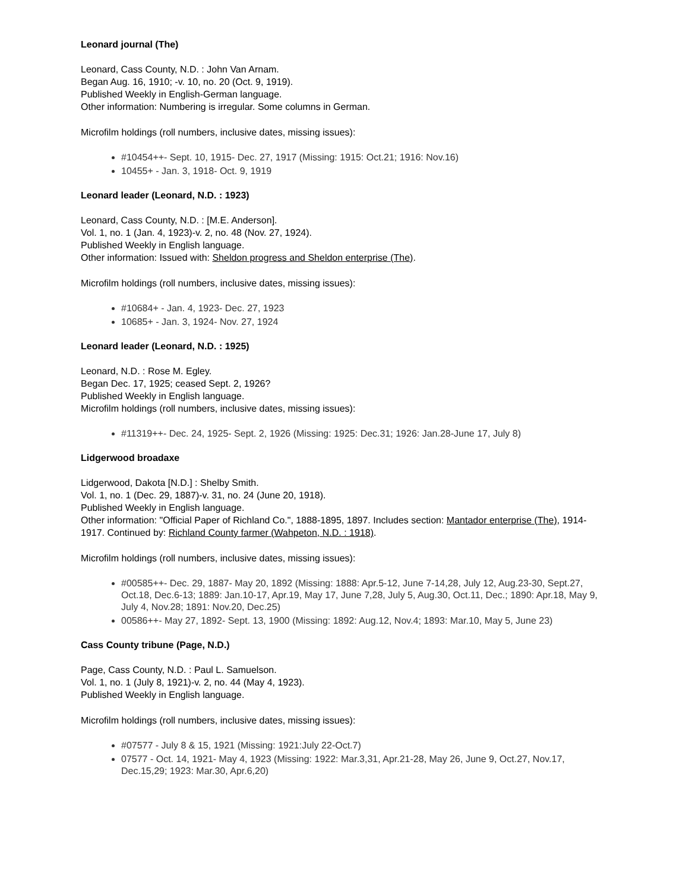Leonard journal (The)
Leonard, Cass County, N.D. : John Van Arnam.
Began Aug. 16, 1910; -v. 10, no. 20 (Oct. 9, 1919).
Published Weekly in English-German language.
Other information: Numbering is irregular. Some columns in German.
Microfilm holdings (roll numbers, inclusive dates, missing issues):
#10454++- Sept. 10, 1915- Dec. 27, 1917 (Missing: 1915: Oct.21; 1916: Nov.16)
10455+ - Jan. 3, 1918- Oct. 9, 1919
Leonard leader (Leonard, N.D. : 1923)
Leonard, Cass County, N.D. : [M.E. Anderson].
Vol. 1, no. 1 (Jan. 4, 1923)-v. 2, no. 48 (Nov. 27, 1924).
Published Weekly in English language.
Other information: Issued with: Sheldon progress and Sheldon enterprise (The).
Microfilm holdings (roll numbers, inclusive dates, missing issues):
#10684+ - Jan. 4, 1923- Dec. 27, 1923
10685+ - Jan. 3, 1924- Nov. 27, 1924
Leonard leader (Leonard, N.D. : 1925)
Leonard, N.D. : Rose M. Egley.
Began Dec. 17, 1925; ceased Sept. 2, 1926?
Published Weekly in English language.
Microfilm holdings (roll numbers, inclusive dates, missing issues):
#11319++- Dec. 24, 1925- Sept. 2, 1926 (Missing: 1925: Dec.31; 1926: Jan.28-June 17, July 8)
Lidgerwood broadaxe
Lidgerwood, Dakota [N.D.] : Shelby Smith.
Vol. 1, no. 1 (Dec. 29, 1887)-v. 31, no. 24 (June 20, 1918).
Published Weekly in English language.
Other information: "Official Paper of Richland Co.", 1888-1895, 1897. Includes section: Mantador enterprise (The), 1914-1917. Continued by: Richland County farmer (Wahpeton, N.D. : 1918).
Microfilm holdings (roll numbers, inclusive dates, missing issues):
#00585++- Dec. 29, 1887- May 20, 1892 (Missing: 1888: Apr.5-12, June 7-14,28, July 12, Aug.23-30, Sept.27, Oct.18, Dec.6-13; 1889: Jan.10-17, Apr.19, May 17, June 7,28, July 5, Aug.30, Oct.11, Dec.; 1890: Apr.18, May 9, July 4, Nov.28; 1891: Nov.20, Dec.25)
00586++- May 27, 1892- Sept. 13, 1900 (Missing: 1892: Aug.12, Nov.4; 1893: Mar.10, May 5, June 23)
Cass County tribune (Page, N.D.)
Page, Cass County, N.D. : Paul L. Samuelson.
Vol. 1, no. 1 (July 8, 1921)-v. 2, no. 44 (May 4, 1923).
Published Weekly in English language.
Microfilm holdings (roll numbers, inclusive dates, missing issues):
#07577 - July 8 & 15, 1921 (Missing: 1921:July 22-Oct.7)
07577 - Oct. 14, 1921- May 4, 1923 (Missing: 1922: Mar.3,31, Apr.21-28, May 26, June 9, Oct.27, Nov.17, Dec.15,29; 1923: Mar.30, Apr.6,20)